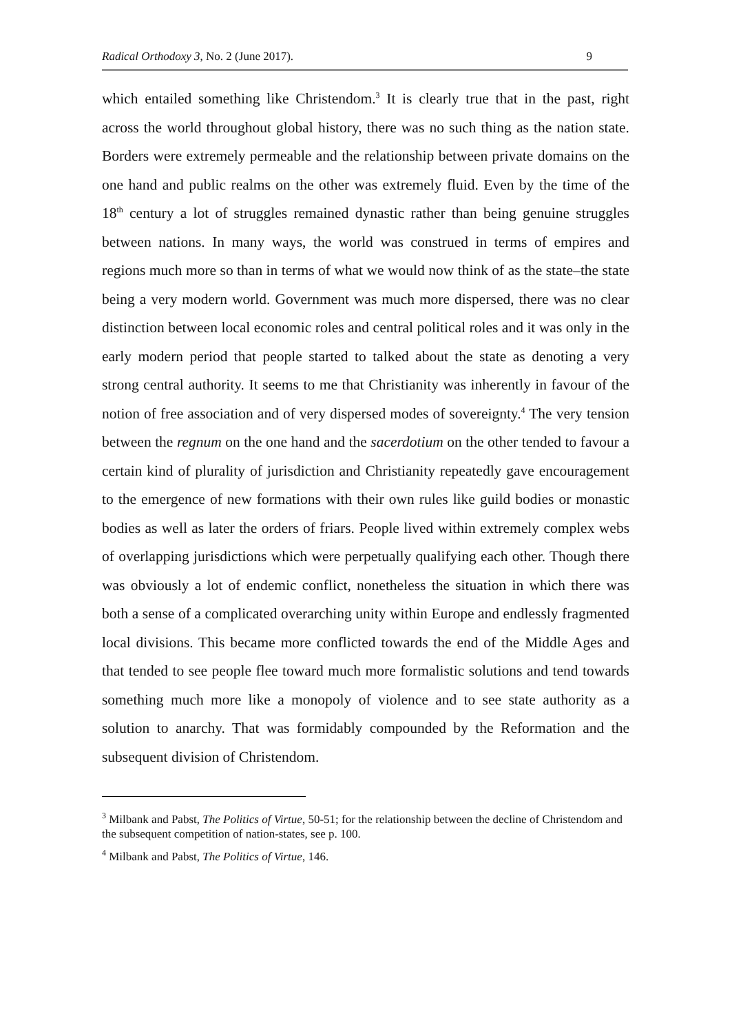Radical Orthodoxy 3, No. 2 (June 2017). 9
which entailed something like Christendom.<sup>3</sup> It is clearly true that in the past, right across the world throughout global history, there was no such thing as the nation state. Borders were extremely permeable and the relationship between private domains on the one hand and public realms on the other was extremely fluid. Even by the time of the 18<sup>th</sup> century a lot of struggles remained dynastic rather than being genuine struggles between nations. In many ways, the world was construed in terms of empires and regions much more so than in terms of what we would now think of as the state–the state being a very modern world. Government was much more dispersed, there was no clear distinction between local economic roles and central political roles and it was only in the early modern period that people started to talked about the state as denoting a very strong central authority. It seems to me that Christianity was inherently in favour of the notion of free association and of very dispersed modes of sovereignty.<sup>4</sup> The very tension between the regnum on the one hand and the sacerdotium on the other tended to favour a certain kind of plurality of jurisdiction and Christianity repeatedly gave encouragement to the emergence of new formations with their own rules like guild bodies or monastic bodies as well as later the orders of friars. People lived within extremely complex webs of overlapping jurisdictions which were perpetually qualifying each other. Though there was obviously a lot of endemic conflict, nonetheless the situation in which there was both a sense of a complicated overarching unity within Europe and endlessly fragmented local divisions. This became more conflicted towards the end of the Middle Ages and that tended to see people flee toward much more formalistic solutions and tend towards something much more like a monopoly of violence and to see state authority as a solution to anarchy. That was formidably compounded by the Reformation and the subsequent division of Christendom.
<sup>3</sup> Milbank and Pabst, The Politics of Virtue, 50-51; for the relationship between the decline of Christendom and the subsequent competition of nation-states, see p. 100.
<sup>4</sup> Milbank and Pabst, The Politics of Virtue, 146.